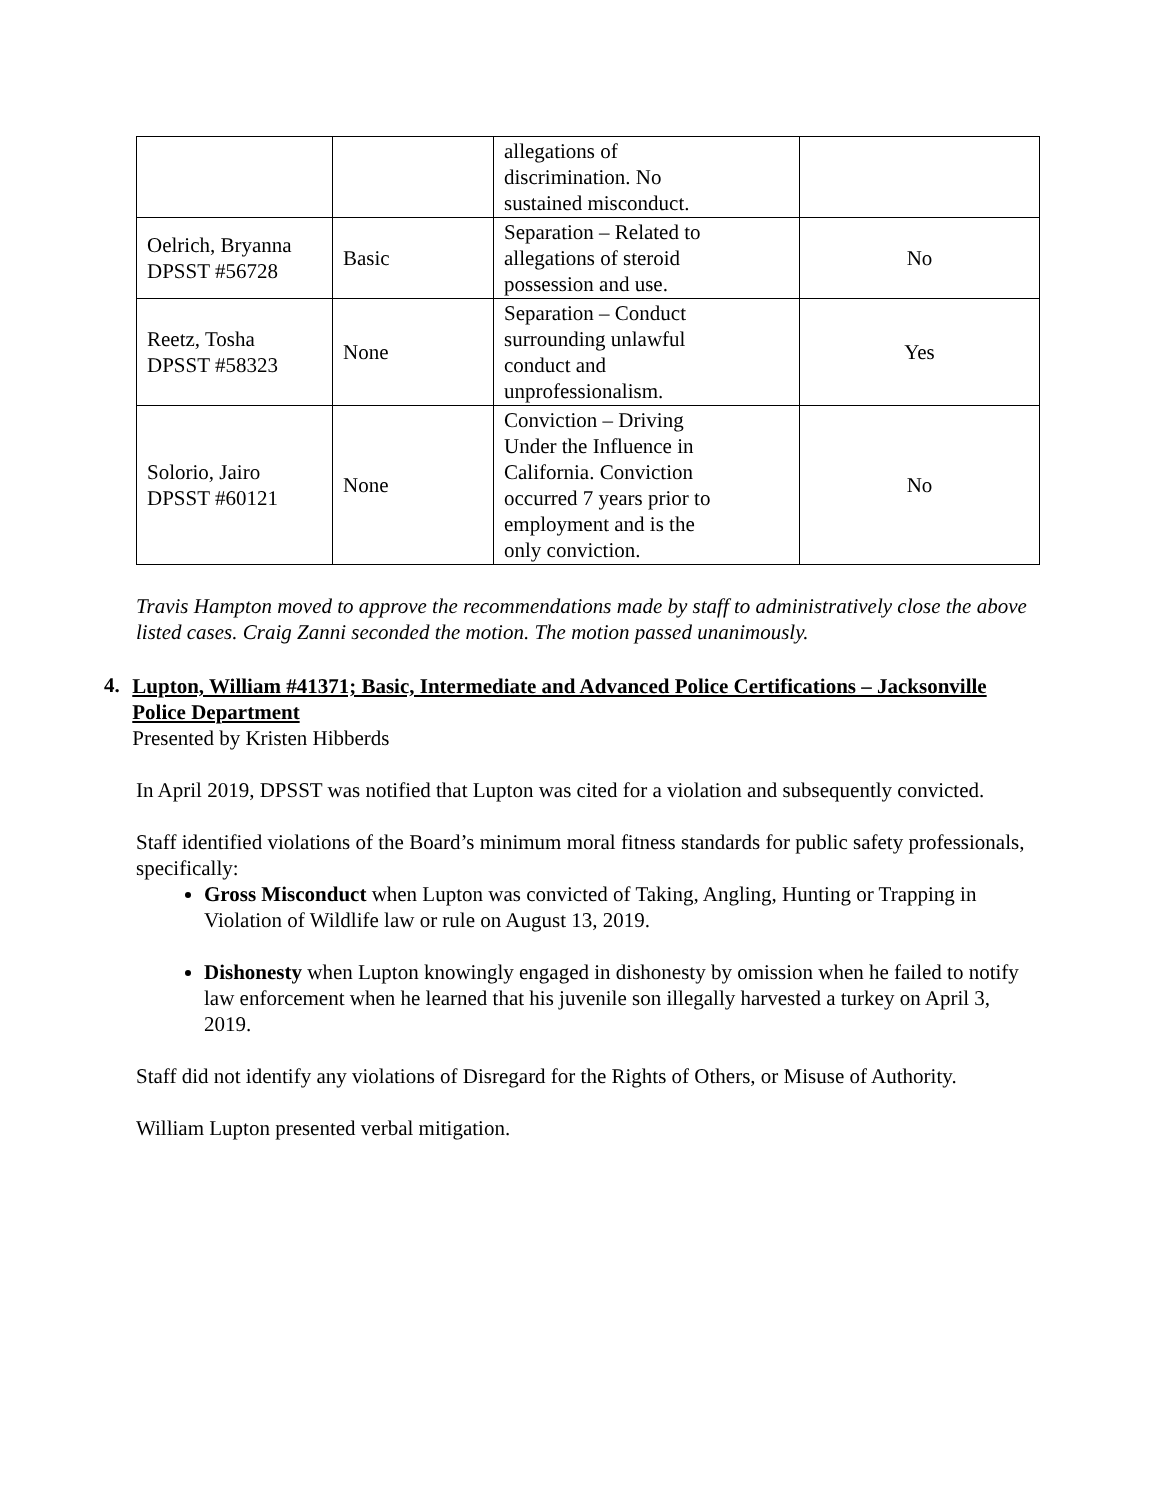| | | allegations of discrimination. No sustained misconduct. | |
| Oelrich, Bryanna DPSST #56728 | Basic | Separation – Related to allegations of steroid possession and use. | No |
| Reetz, Tosha DPSST #58323 | None | Separation – Conduct surrounding unlawful conduct and unprofessionalism. | Yes |
| Solorio, Jairo DPSST #60121 | None | Conviction – Driving Under the Influence in California. Conviction occurred 7 years prior to employment and is the only conviction. | No |
Travis Hampton moved to approve the recommendations made by staff to administratively close the above listed cases. Craig Zanni seconded the motion. The motion passed unanimously.
4.
Lupton, William #41371; Basic, Intermediate and Advanced Police Certifications – Jacksonville Police Department
Presented by Kristen Hibberds
In April 2019, DPSST was notified that Lupton was cited for a violation and subsequently convicted.
Staff identified violations of the Board’s minimum moral fitness standards for public safety professionals, specifically:
Gross Misconduct when Lupton was convicted of Taking, Angling, Hunting or Trapping in Violation of Wildlife law or rule on August 13, 2019.
Dishonesty when Lupton knowingly engaged in dishonesty by omission when he failed to notify law enforcement when he learned that his juvenile son illegally harvested a turkey on April 3, 2019.
Staff did not identify any violations of Disregard for the Rights of Others, or Misuse of Authority.
William Lupton presented verbal mitigation.